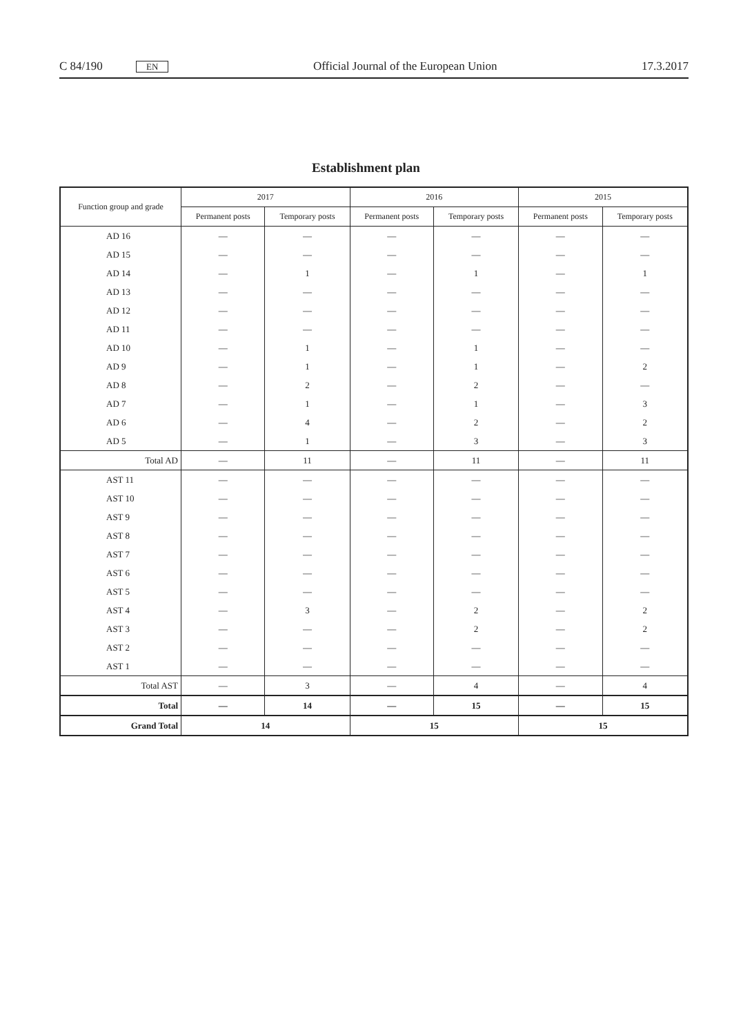C 84/190 EN Official Journal of the European Union 17.3.2017
Establishment plan
| Function group and grade | 2017 | | 2016 | | 2015 | |
| --- | --- | --- | --- | --- | --- | --- |
| | Permanent posts | Temporary posts | Permanent posts | Temporary posts | Permanent posts | Temporary posts |
| AD 16 | — | — | — | — | — | — |
| AD 15 | — | — | — | — | — | — |
| AD 14 | — | 1 | — | 1 | — | 1 |
| AD 13 | — | — | — | — | — | — |
| AD 12 | — | — | — | — | — | — |
| AD 11 | — | — | — | — | — | — |
| AD 10 | — | 1 | — | 1 | — | — |
| AD 9 | — | 1 | — | 1 | — | 2 |
| AD 8 | — | 2 | — | 2 | — | — |
| AD 7 | — | 1 | — | 1 | — | 3 |
| AD 6 | — | 4 | — | 2 | — | 2 |
| AD 5 | — | 1 | — | 3 | — | 3 |
| Total AD | — | 11 | — | 11 | — | 11 |
| AST 11 | — | — | — | — | — | — |
| AST 10 | — | — | — | — | — | — |
| AST 9 | — | — | — | — | — | — |
| AST 8 | — | — | — | — | — | — |
| AST 7 | — | — | — | — | — | — |
| AST 6 | — | — | — | — | — | — |
| AST 5 | — | — | — | — | — | — |
| AST 4 | — | 3 | — | 2 | — | 2 |
| AST 3 | — | — | — | 2 | — | 2 |
| AST 2 | — | — | — | — | — | — |
| AST 1 | — | — | — | — | — | — |
| Total AST | — | 3 | — | 4 | — | 4 |
| Total | — | 14 | — | 15 | — | 15 |
| Grand Total | 14 | | 15 | | 15 | |